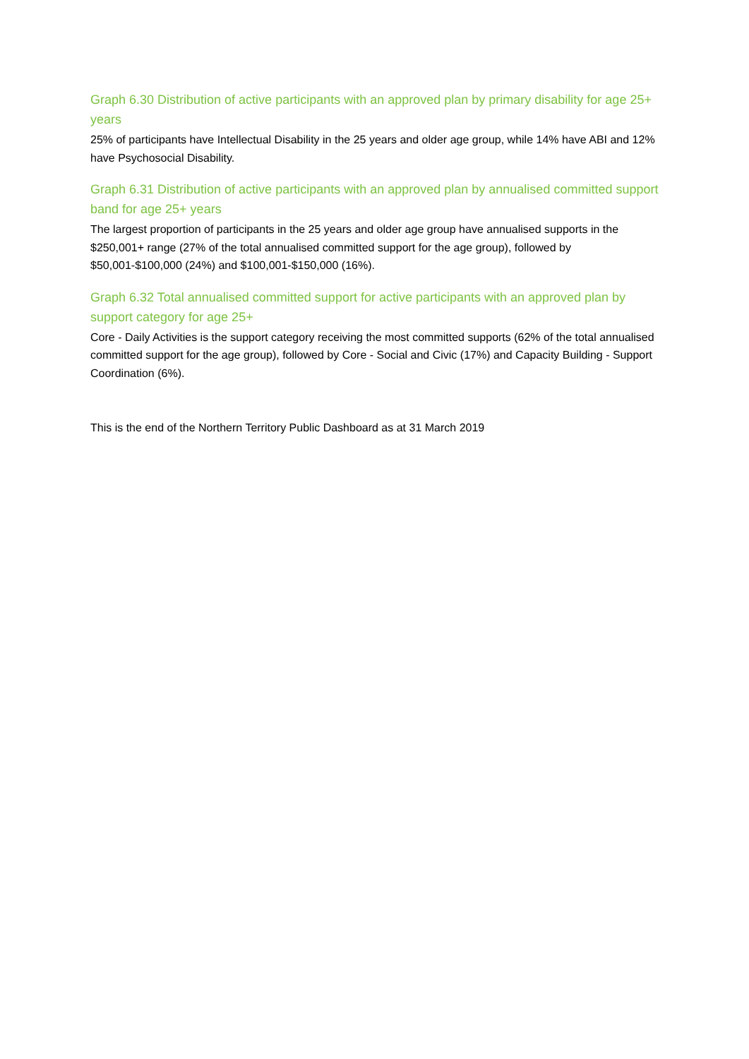Graph 6.30 Distribution of active participants with an approved plan by primary disability for age 25+ years
25% of participants have Intellectual Disability in the 25 years and older age group, while 14% have ABI and 12% have Psychosocial Disability.
Graph 6.31 Distribution of active participants with an approved plan by annualised committed support band for age 25+ years
The largest proportion of participants in the 25 years and older age group have annualised supports in the $250,001+ range (27% of the total annualised committed support for the age group), followed by $50,001-$100,000 (24%) and $100,001-$150,000 (16%).
Graph 6.32 Total annualised committed support for active participants with an approved plan by support category for age 25+
Core - Daily Activities is the support category receiving the most committed supports (62% of the total annualised committed support for the age group), followed by Core - Social and Civic (17%) and Capacity Building - Support Coordination (6%).
This is the end of the Northern Territory Public Dashboard as at 31 March 2019